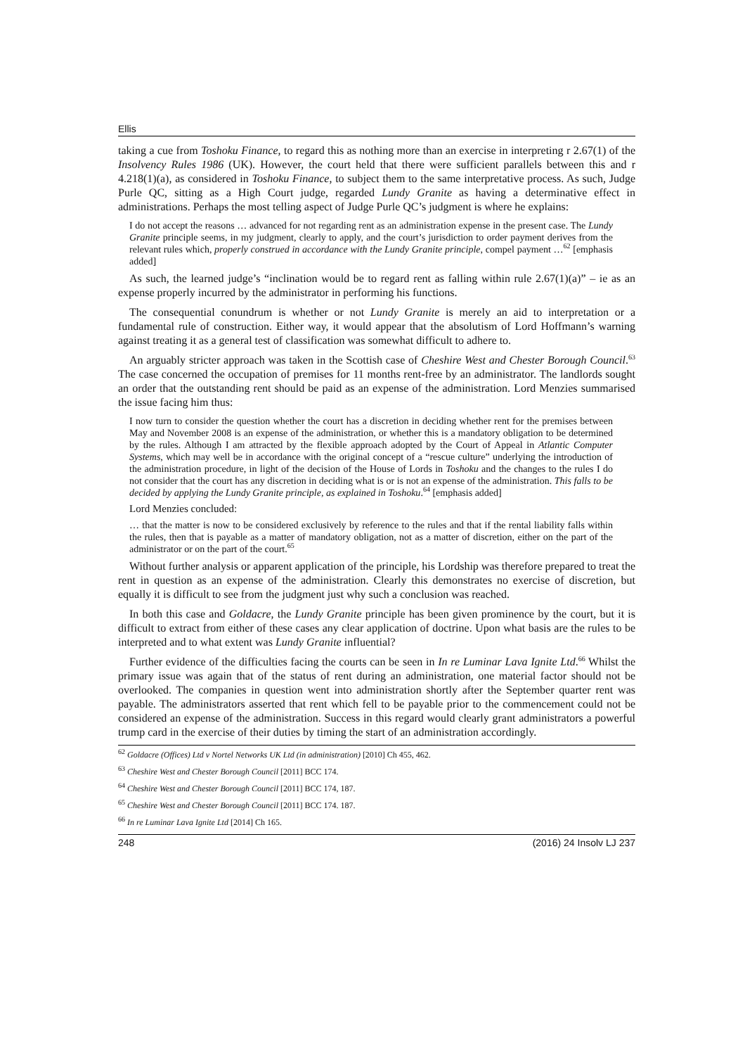Ellis
taking a cue from Toshoku Finance, to regard this as nothing more than an exercise in interpreting r 2.67(1) of the Insolvency Rules 1986 (UK). However, the court held that there were sufficient parallels between this and r 4.218(1)(a), as considered in Toshoku Finance, to subject them to the same interpretative process. As such, Judge Purle QC, sitting as a High Court judge, regarded Lundy Granite as having a determinative effect in administrations. Perhaps the most telling aspect of Judge Purle QC’s judgment is where he explains:
I do not accept the reasons … advanced for not regarding rent as an administration expense in the present case. The Lundy Granite principle seems, in my judgment, clearly to apply, and the court’s jurisdiction to order payment derives from the relevant rules which, properly construed in accordance with the Lundy Granite principle, compel payment …<sup>62</sup> [emphasis added]
As such, the learned judge’s “inclination would be to regard rent as falling within rule 2.67(1)(a)” – ie as an expense properly incurred by the administrator in performing his functions.
The consequential conundrum is whether or not Lundy Granite is merely an aid to interpretation or a fundamental rule of construction. Either way, it would appear that the absolutism of Lord Hoffmann’s warning against treating it as a general test of classification was somewhat difficult to adhere to.
An arguably stricter approach was taken in the Scottish case of Cheshire West and Chester Borough Council.<sup>63</sup> The case concerned the occupation of premises for 11 months rent-free by an administrator. The landlords sought an order that the outstanding rent should be paid as an expense of the administration. Lord Menzies summarised the issue facing him thus:
I now turn to consider the question whether the court has a discretion in deciding whether rent for the premises between May and November 2008 is an expense of the administration, or whether this is a mandatory obligation to be determined by the rules. Although I am attracted by the flexible approach adopted by the Court of Appeal in Atlantic Computer Systems, which may well be in accordance with the original concept of a “rescue culture” underlying the introduction of the administration procedure, in light of the decision of the House of Lords in Toshoku and the changes to the rules I do not consider that the court has any discretion in deciding what is or is not an expense of the administration. This falls to be decided by applying the Lundy Granite principle, as explained in Toshoku.<sup>64</sup> [emphasis added]
Lord Menzies concluded:
… that the matter is now to be considered exclusively by reference to the rules and that if the rental liability falls within the rules, then that is payable as a matter of mandatory obligation, not as a matter of discretion, either on the part of the administrator or on the part of the court.<sup>65</sup>
Without further analysis or apparent application of the principle, his Lordship was therefore prepared to treat the rent in question as an expense of the administration. Clearly this demonstrates no exercise of discretion, but equally it is difficult to see from the judgment just why such a conclusion was reached.
In both this case and Goldacre, the Lundy Granite principle has been given prominence by the court, but it is difficult to extract from either of these cases any clear application of doctrine. Upon what basis are the rules to be interpreted and to what extent was Lundy Granite influential?
Further evidence of the difficulties facing the courts can be seen in In re Luminar Lava Ignite Ltd.<sup>66</sup> Whilst the primary issue was again that of the status of rent during an administration, one material factor should not be overlooked. The companies in question went into administration shortly after the September quarter rent was payable. The administrators asserted that rent which fell to be payable prior to the commencement could not be considered an expense of the administration. Success in this regard would clearly grant administrators a powerful trump card in the exercise of their duties by timing the start of an administration accordingly.
<sup>62</sup> Goldacre (Offices) Ltd v Nortel Networks UK Ltd (in administration) [2010] Ch 455, 462.
<sup>63</sup> Cheshire West and Chester Borough Council [2011] BCC 174.
<sup>64</sup> Cheshire West and Chester Borough Council [2011] BCC 174, 187.
<sup>65</sup> Cheshire West and Chester Borough Council [2011] BCC 174. 187.
<sup>66</sup> In re Luminar Lava Ignite Ltd [2014] Ch 165.
248 (2016) 24 Insolv LJ 237